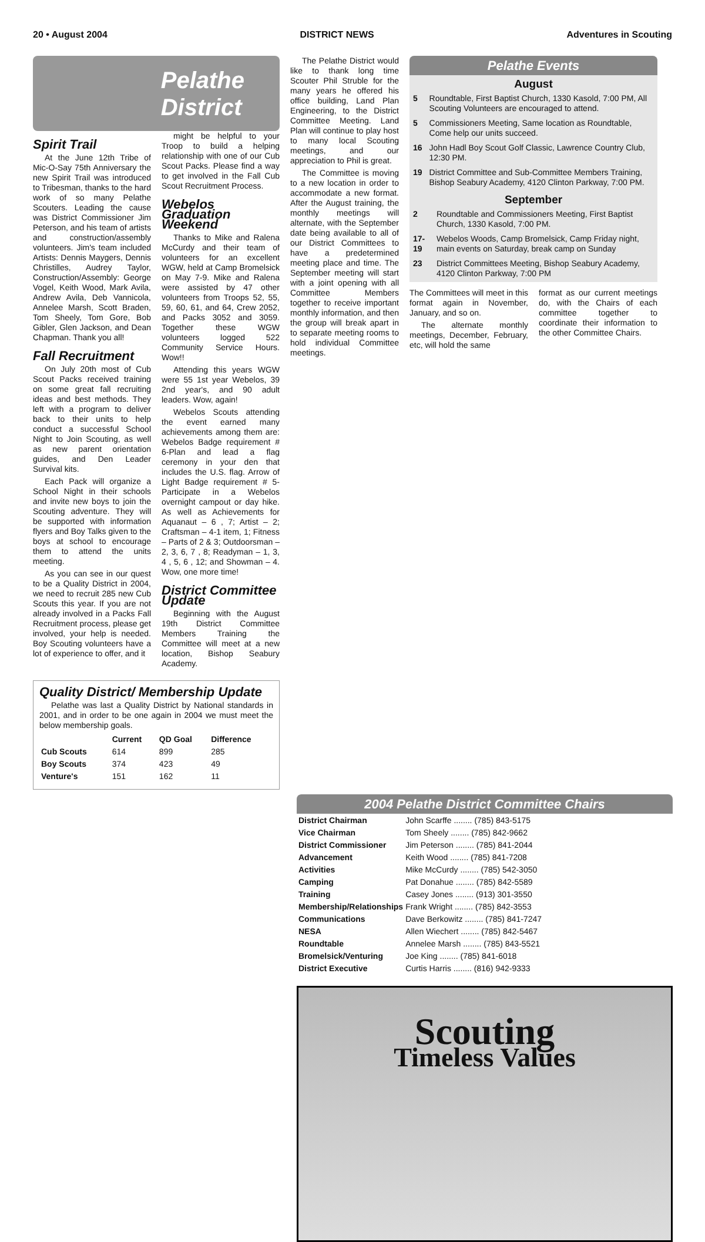20 • August 2004 DISTRICT NEWS Adventures in Scouting
Pelathe
District
Spirit Trail
At the June 12th Tribe of Mic-O-Say 75th Anniversary the new Spirit Trail was introduced to Tribesman, thanks to the hard work of so many Pelathe Scouters. Leading the cause was District Commissioner Jim Peterson, and his team of artists and construction/assembly volunteers. Jim's team included Artists: Dennis Maygers, Dennis Christilles, Audrey Taylor, Construction/Assembly: George Vogel, Keith Wood, Mark Avila, Andrew Avila, Deb Vannicola, Annelee Marsh, Scott Braden, Tom Sheely, Tom Gore, Bob Gibler, Glen Jackson, and Dean Chapman. Thank you all!
Fall Recruitment
On July 20th most of Cub Scout Packs received training on some great fall recruiting ideas and best methods. They left with a program to deliver back to their units to help conduct a successful School Night to Join Scouting, as well as new parent orientation guides, and Den Leader Survival kits.
Each Pack will organize a School Night in their schools and invite new boys to join the Scouting adventure. They will be supported with information flyers and Boy Talks given to the boys at school to encourage them to attend the units meeting.
As you can see in our quest to be a Quality District in 2004, we need to recruit 285 new Cub Scouts this year. If you are not already involved in a Packs Fall Recruitment process, please get involved, your help is needed. Boy Scouting volunteers have a lot of experience to offer, and it
might be helpful to your Troop to build a helping relationship with one of our Cub Scout Packs. Please find a way to get involved in the Fall Cub Scout Recruitment Process.
Webelos Graduation Weekend
Thanks to Mike and Ralena McCurdy and their team of volunteers for an excellent WGW, held at Camp Bromelsick on May 7-9. Mike and Ralena were assisted by 47 other volunteers from Troops 52, 55, 59, 60, 61, and 64, Crew 2052, and Packs 3052 and 3059. Together these WGW volunteers logged 522 Community Service Hours. Wow!!
Attending this years WGW were 55 1st year Webelos, 39 2nd year's, and 90 adult leaders. Wow, again!
Webelos Scouts attending the event earned many achievements among them are: Webelos Badge requirement # 6-Plan and lead a flag ceremony in your den that includes the U.S. flag. Arrow of Light Badge requirement # 5-Participate in a Webelos overnight campout or day hike. As well as Achievements for Aquanaut – 6 , 7; Artist – 2; Craftsman – 4-1 item, 1; Fitness – Parts of 2 & 3; Outdoorsman – 2, 3, 6, 7 , 8; Readyman – 1, 3, 4 , 5, 6 , 12; and Showman – 4. Wow, one more time!
District Committee Update
Beginning with the August 19th District Committee Members Training the Committee will meet at a new location, Bishop Seabury Academy.
Quality District/ Membership Update
Pelathe was last a Quality District by National standards in 2001, and in order to be one again in 2004 we must meet the below membership goals.
| | Current | QD Goal | Difference |
| --- | --- | --- | --- |
| Cub Scouts | 614 | 899 | 285 |
| Boy Scouts | 374 | 423 | 49 |
| Venture's | 151 | 162 | 11 |
The Pelathe District would like to thank long time Scouter Phil Struble for the many years he offered his office building, Land Plan Engineering, to the District Committee Meeting. Land Plan will continue to play host to many local Scouting meetings, and our appreciation to Phil is great.
The Committee is moving to a new location in order to accommodate a new format. After the August training, the monthly meetings will alternate, with the September date being available to all of our District Committees to have a predetermined meeting place and time. The September meeting will start with a joint opening with all Committee Members together to receive important monthly information, and then the group will break apart in to separate meeting rooms to hold individual Committee meetings.
Pelathe Events
August
| 5 | Roundtable, First Baptist Church, 1330 Kasold, 7:00 PM, All Scouting Volunteers are encouraged to attend. |
| 5 | Commissioners Meeting, Same location as Roundtable, Come help our units succeed. |
| 16 | John Hadl Boy Scout Golf Classic, Lawrence Country Club, 12:30 PM. |
| 19 | District Committee and Sub-Committee Members Training, Bishop Seabury Academy, 4120 Clinton Parkway, 7:00 PM. |
September
| 2 | Roundtable and Commissioners Meeting, First Baptist Church, 1330 Kasold, 7:00 PM. |
| 17-19 | Webelos Woods, Camp Bromelsick, Camp Friday night, main events on Saturday, break camp on Sunday |
| 23 | District Committees Meeting, Bishop Seabury Academy, 4120 Clinton Parkway, 7:00 PM |
The Committees will meet in this format again in November, January, and so on.
The alternate monthly meetings, December, February, etc, will hold the same
format as our current meetings do, with the Chairs of each committee together to coordinate their information to the other Committee Chairs.
2004 Pelathe District Committee Chairs
| District Chairman | John Scarffe ........ (785) 843-5175 |
| Vice Chairman | Tom Sheely ........ (785) 842-9662 |
| District Commissioner | Jim Peterson ........ (785) 841-2044 |
| Advancement | Keith Wood ........ (785) 841-7208 |
| Activities | Mike McCurdy ........ (785) 542-3050 |
| Camping | Pat Donahue ........ (785) 842-5589 |
| Training | Casey Jones ........ (913) 301-3550 |
| Membership/Relationships | Frank Wright ........ (785) 842-3553 |
| Communications | Dave Berkowitz ........ (785) 841-7247 |
| NESA | Allen Wiechert ........ (785) 842-5467 |
| Roundtable | Annelee Marsh ........ (785) 843-5521 |
| Bromelsick/Venturing | Joe King ........ (785) 841-6018 |
| District Executive | Curtis Harris ........ (816) 942-9333 |
Scouting
Timeless Values